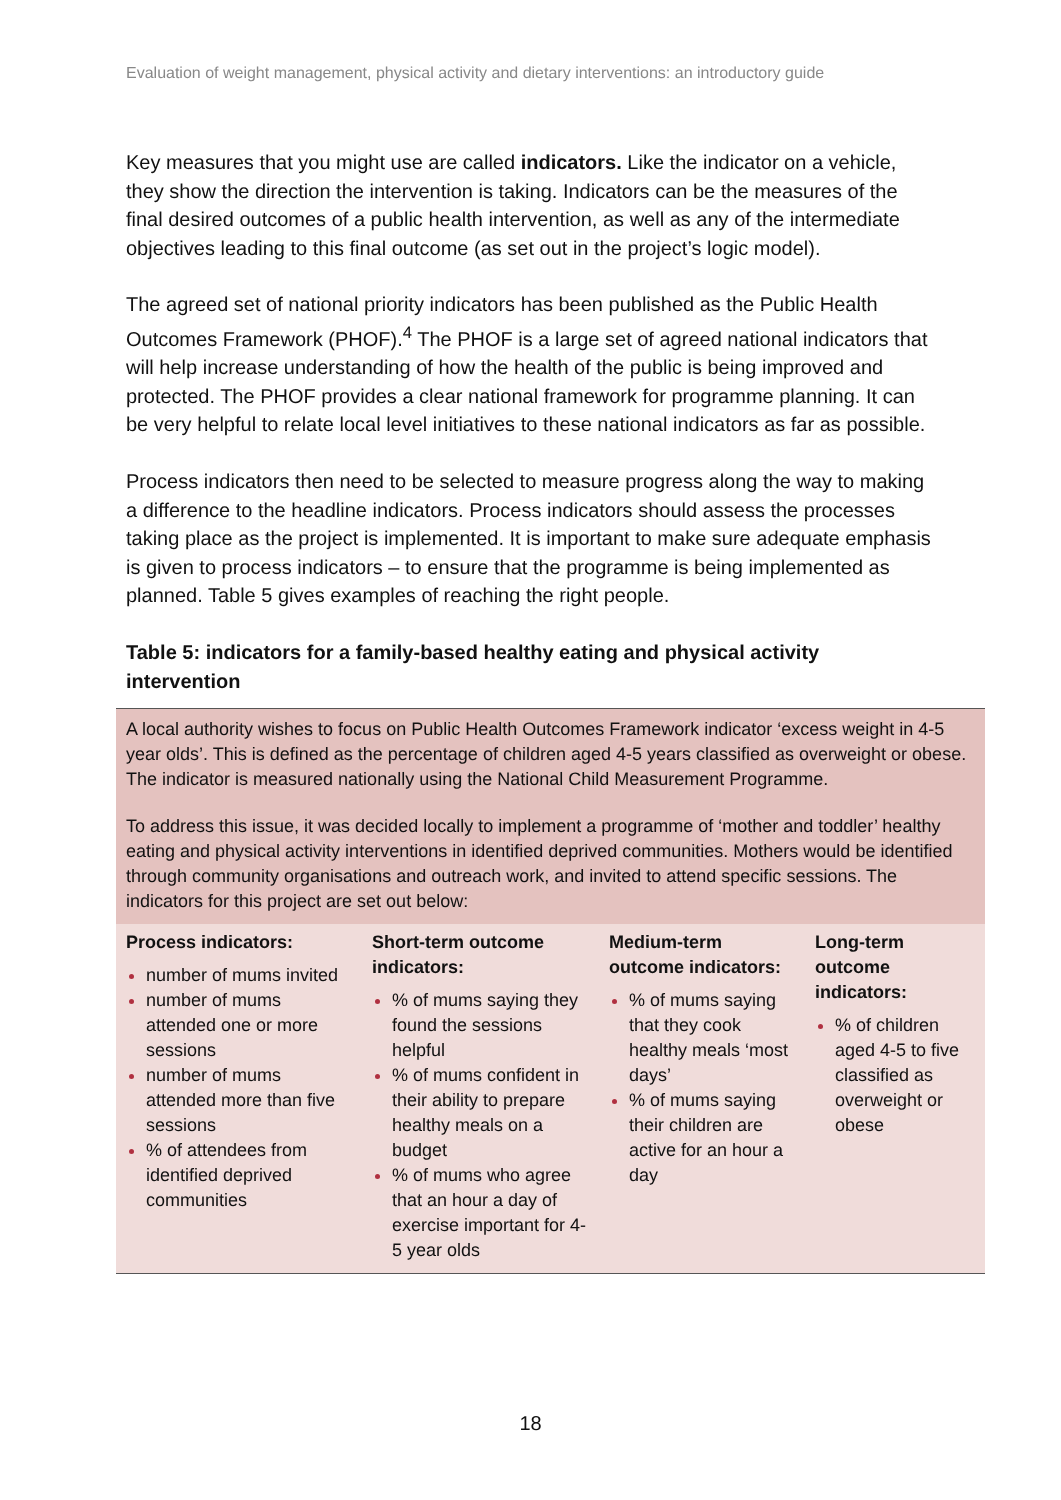Evaluation of weight management, physical activity and dietary interventions: an introductory guide
Key measures that you might use are called indicators. Like the indicator on a vehicle, they show the direction the intervention is taking. Indicators can be the measures of the final desired outcomes of a public health intervention, as well as any of the intermediate objectives leading to this final outcome (as set out in the project’s logic model).
The agreed set of national priority indicators has been published as the Public Health Outcomes Framework (PHOF).<sup>4</sup> The PHOF is a large set of agreed national indicators that will help increase understanding of how the health of the public is being improved and protected. The PHOF provides a clear national framework for programme planning. It can be very helpful to relate local level initiatives to these national indicators as far as possible.
Process indicators then need to be selected to measure progress along the way to making a difference to the headline indicators. Process indicators should assess the processes taking place as the project is implemented. It is important to make sure adequate emphasis is given to process indicators – to ensure that the programme is being implemented as planned. Table 5 gives examples of reaching the right people.
Table 5: indicators for a family-based healthy eating and physical activity intervention
A local authority wishes to focus on Public Health Outcomes Framework indicator ‘excess weight in 4-5 year olds’. This is defined as the percentage of children aged 4-5 years classified as overweight or obese. The indicator is measured nationally using the National Child Measurement Programme.
To address this issue, it was decided locally to implement a programme of ‘mother and toddler’ healthy eating and physical activity interventions in identified deprived communities. Mothers would be identified through community organisations and outreach work, and invited to attend specific sessions. The indicators for this project are set out below:
| Process indicators: number of mums invited number of mums attended one or more sessions number of mums attended more than five sessions % of attendees from identified deprived communities | Short-term outcome indicators: % of mums saying they found the sessions helpful % of mums confident in their ability to prepare healthy meals on a budget % of mums who agree that an hour a day of exercise important for 4-5 year olds | Medium-term outcome indicators: % of mums saying that they cook healthy meals ‘most days’ % of mums saying their children are active for an hour a day | Long-term outcome indicators: % of children aged 4-5 to five classified as overweight or obese |
18